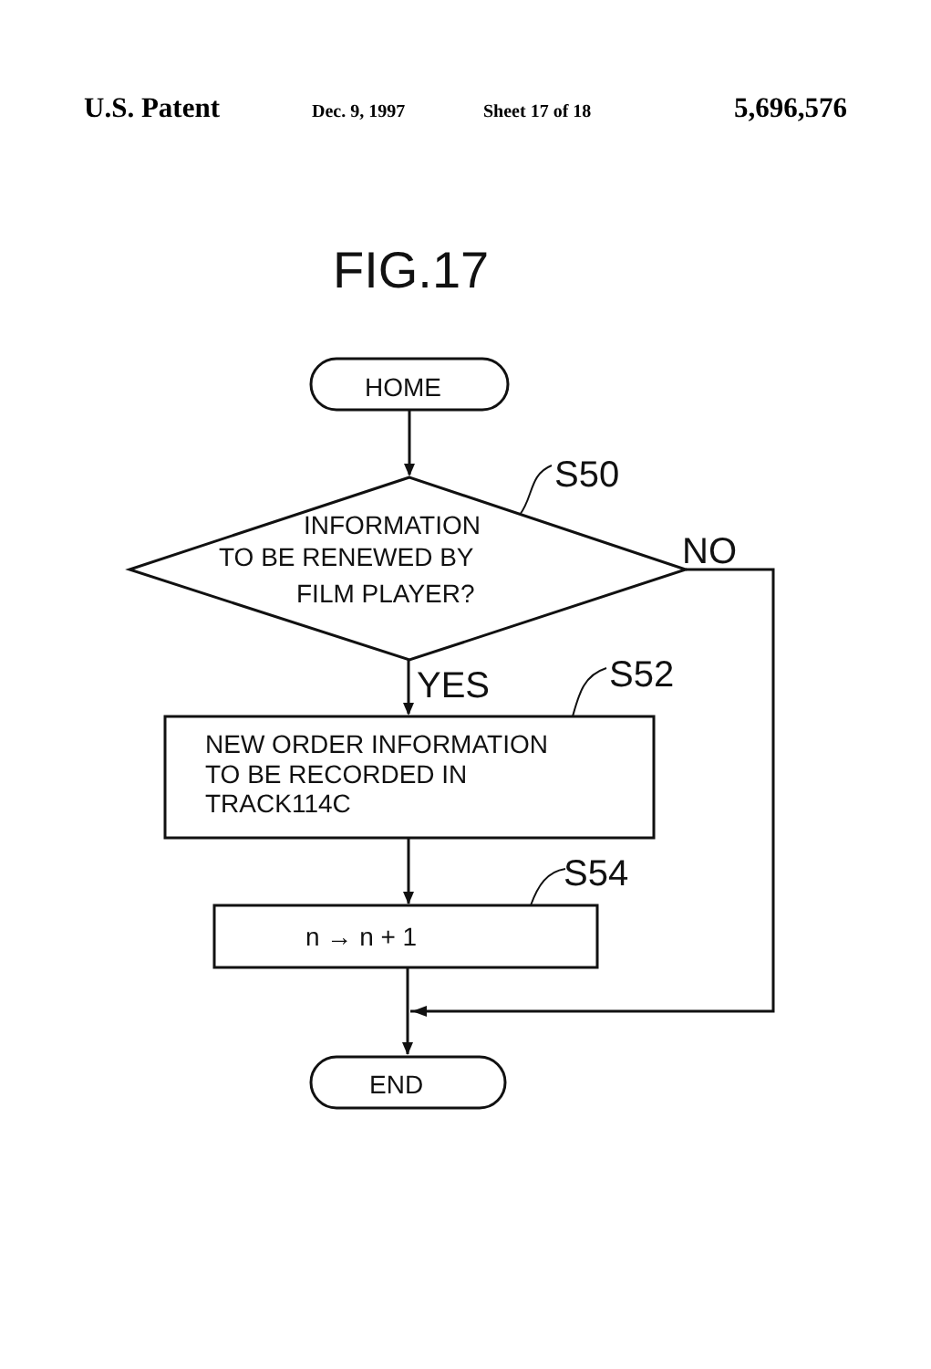U.S. Patent Dec. 9, 1997 Sheet 17 of 18 5,696,576
FIG.17
HOME
S50
NO
INFORMATION
TO BE RENEWED BY
FILM PLAYER?
YES
S52
NEW ORDER INFORMATION
TO BE RECORDED IN
TRACK114C
S54
n → n + 1
END